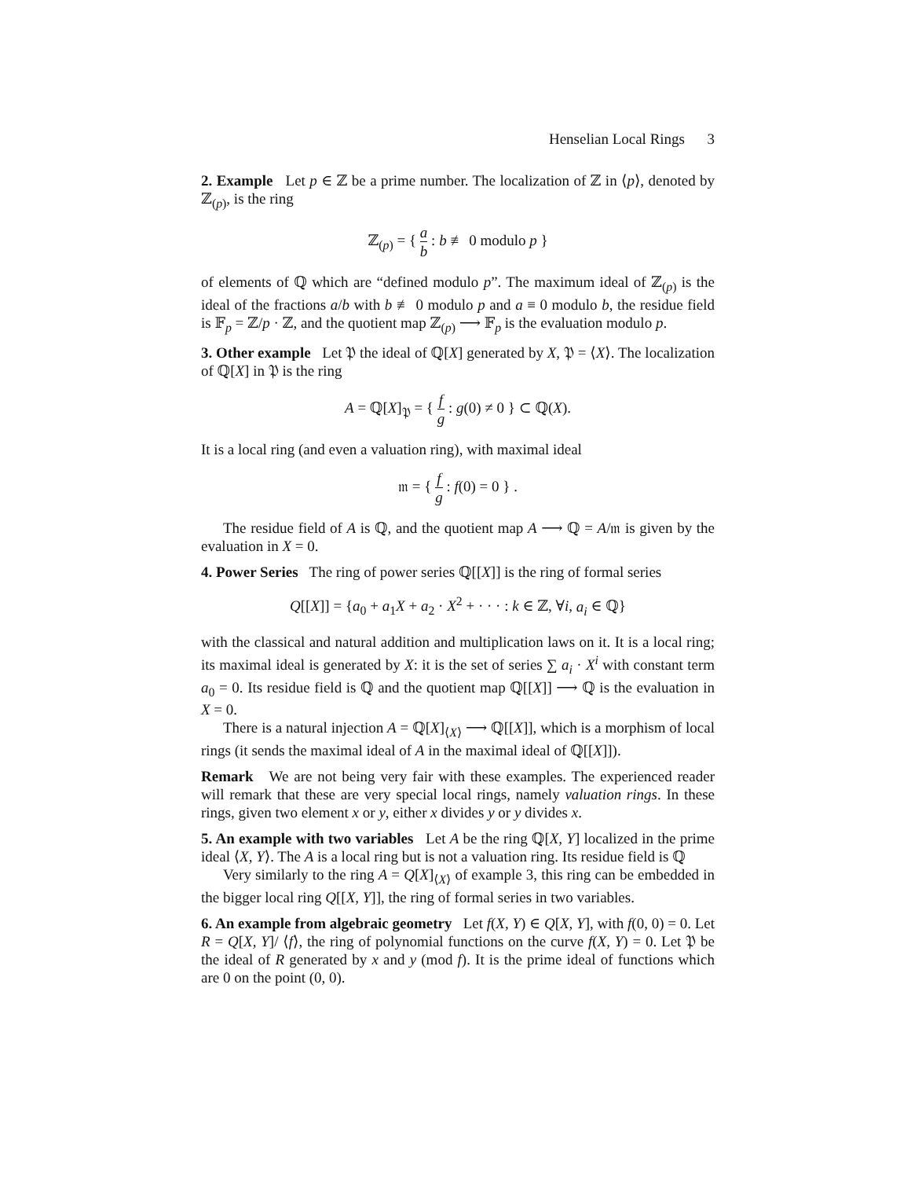Henselian Local Rings 3
2. Example Let p ∈ ℤ be a prime number. The localization of ℤ in ⟨p⟩, denoted by ℤ<sub>(p)</sub>, is the ring
ℤ<sub>(p)</sub> = { a b : b ≢ 0 modulo p }
of elements of ℚ which are “defined modulo p”. The maximum ideal of ℤ<sub>(p)</sub> is the ideal of the fractions a/b with b ≢ 0 modulo p and a ≡ 0 modulo b, the residue field is 𝔽<sub>p</sub> = ℤ/p · ℤ, and the quotient map ℤ<sub>(p)</sub> ⟶ 𝔽<sub>p</sub> is the evaluation modulo p.
3. Other example Let 𝔓 the ideal of ℚ[X] generated by X, 𝔓 = ⟨X⟩. The localization of ℚ[X] in 𝔓 is the ring
A = ℚ[X]<sub>𝔓</sub> = { f g : g(0) ≠ 0 } ⊂ ℚ(X).
It is a local ring (and even a valuation ring), with maximal ideal
𝔪 = { f g : f(0) = 0 } .
The residue field of A is ℚ, and the quotient map A ⟶ ℚ = A/𝔪 is given by the evaluation in X = 0.
4. Power Series The ring of power series ℚ[[X]] is the ring of formal series
Q[[X]] = {a<sub>0</sub> + a<sub>1</sub>X + a<sub>2</sub> · X<sup>2</sup> + · · · : k ∈ ℤ, ∀i, a<sub>i</sub> ∈ ℚ}
with the classical and natural addition and multiplication laws on it. It is a local ring; its maximal ideal is generated by X: it is the set of series ∑ a<sub>i</sub> · X<sup>i</sup> with constant term a<sub>0</sub> = 0. Its residue field is ℚ and the quotient map ℚ[[X]] ⟶ ℚ is the evaluation in X = 0.
There is a natural injection A = ℚ[X]<sub>⟨X⟩</sub> ⟶ ℚ[[X]], which is a morphism of local rings (it sends the maximal ideal of A in the maximal ideal of ℚ[[X]]).
Remark We are not being very fair with these examples. The experienced reader will remark that these are very special local rings, namely valuation rings. In these rings, given two element x or y, either x divides y or y divides x.
5. An example with two variables Let A be the ring ℚ[X, Y] localized in the prime ideal ⟨X, Y⟩. The A is a local ring but is not a valuation ring. Its residue field is ℚ
Very similarly to the ring A = Q[X]<sub>⟨X⟩</sub> of example 3, this ring can be embedded in the bigger local ring Q[[X, Y]], the ring of formal series in two variables.
6. An example from algebraic geometry Let f(X, Y) ∈ Q[X, Y], with f(0, 0) = 0. Let R = Q[X, Y]/ ⟨f⟩, the ring of polynomial functions on the curve f(X, Y) = 0. Let 𝔓 be the ideal of R generated by x and y (mod f). It is the prime ideal of functions which are 0 on the point (0, 0).